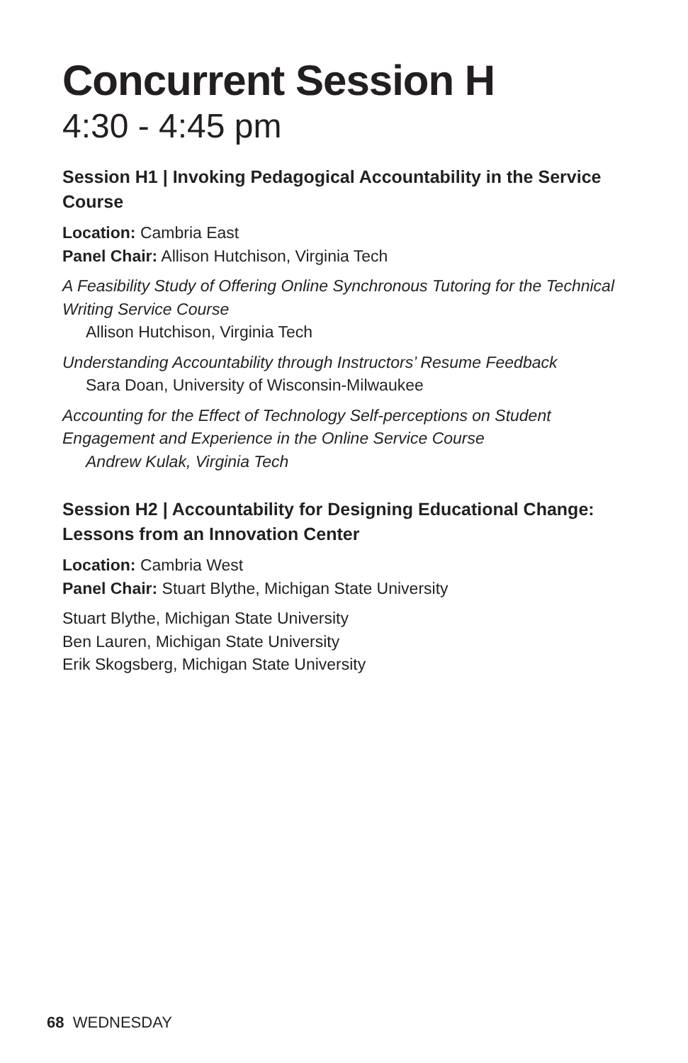Concurrent Session H
4:30 - 4:45 pm
Session H1 | Invoking Pedagogical Accountability in the Service Course
Location: Cambria East
Panel Chair: Allison Hutchison, Virginia Tech
A Feasibility Study of Offering Online Synchronous Tutoring for the Technical Writing Service Course
Allison Hutchison, Virginia Tech
Understanding Accountability through Instructors’ Resume Feedback
Sara Doan, University of Wisconsin-Milwaukee
Accounting for the Effect of Technology Self-perceptions on Student Engagement and Experience in the Online Service Course
Andrew Kulak, Virginia Tech
Session H2 | Accountability for Designing Educational Change: Lessons from an Innovation Center
Location: Cambria West
Panel Chair: Stuart Blythe, Michigan State University
Stuart Blythe, Michigan State University
Ben Lauren, Michigan State University
Erik Skogsberg, Michigan State University
68 WEDNESDAY